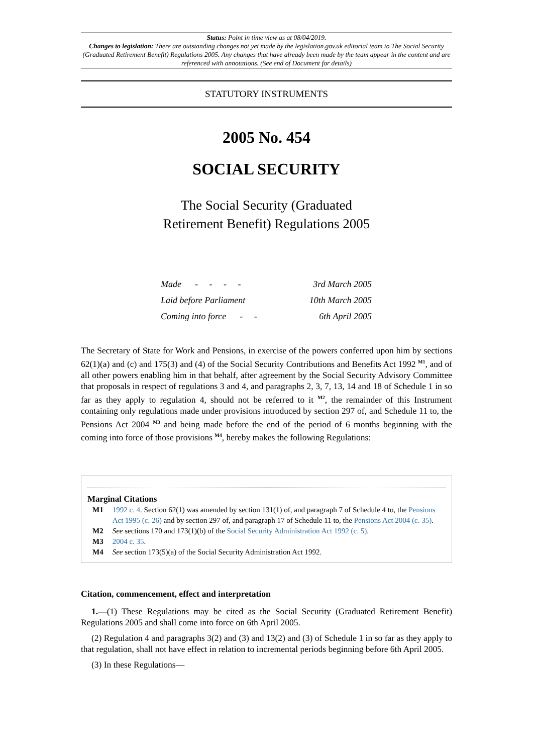Status: Point in time view as at 08/04/2019.
Changes to legislation: There are outstanding changes not yet made by the legislation.gov.uk editorial team to The Social Security (Graduated Retirement Benefit) Regulations 2005. Any changes that have already been made by the team appear in the content and are referenced with annotations. (See end of Document for details)
STATUTORY INSTRUMENTS
2005 No. 454
SOCIAL SECURITY
The Social Security (Graduated
Retirement Benefit) Regulations 2005
Made - - - - 3rd March 2005
Laid before Parliament 10th March 2005
Coming into force - - 6th April 2005
The Secretary of State for Work and Pensions, in exercise of the powers conferred upon him by sections 62(1)(a) and (c) and 175(3) and (4) of the Social Security Contributions and Benefits Act 1992 <sup>M1</sup>, and of all other powers enabling him in that behalf, after agreement by the Social Security Advisory Committee that proposals in respect of regulations 3 and 4, and paragraphs 2, 3, 7, 13, 14 and 18 of Schedule 1 in so far as they apply to regulation 4, should not be referred to it <sup>M2</sup>, the remainder of this Instrument containing only regulations made under provisions introduced by section 297 of, and Schedule 11 to, the Pensions Act 2004 <sup>M3</sup> and being made before the end of the period of 6 months beginning with the coming into force of those provisions <sup>M4</sup>, hereby makes the following Regulations:
Marginal Citations
| M1 | 1992 c. 4 . Section 62(1) was amended by section 131(1) of, and paragraph 7 of Schedule 4 to, the Pensions Act 1995 (c. 26) and by section 297 of, and paragraph 17 of Schedule 11 to, the Pensions Act 2004 (c. 35) . |
| M2 | See sections 170 and 173(1)(b) of the Social Security Administration Act 1992 (c. 5) . |
| M3 | 2004 c. 35 . |
| M4 | See section 173(5)(a) of the Social Security Administration Act 1992. |
Citation, commencement, effect and interpretation
1.—(1) These Regulations may be cited as the Social Security (Graduated Retirement Benefit) Regulations 2005 and shall come into force on 6th April 2005.
(2) Regulation 4 and paragraphs 3(2) and (3) and 13(2) and (3) of Schedule 1 in so far as they apply to that regulation, shall not have effect in relation to incremental periods beginning before 6th April 2005.
(3) In these Regulations—